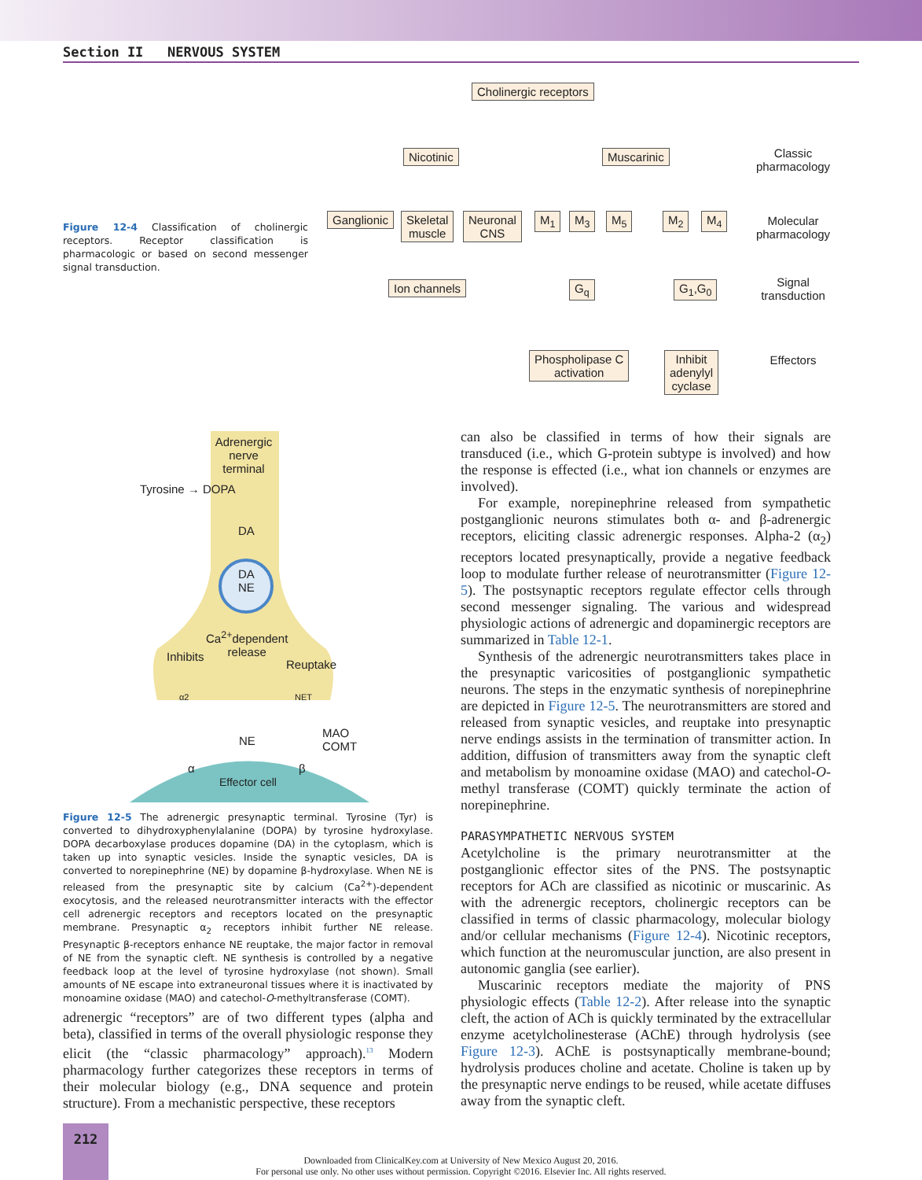Section II NERVOUS SYSTEM
Figure 12-4 Classification of cholinergic receptors. Receptor classification is pharmacologic or based on second messenger signal transduction.
Cholinergic receptors
Nicotinic Muscarinic
Ganglionic
Skeletal
muscle
Neuronal
CNS
M<sub>1</sub> M<sub>3</sub> M<sub>5</sub> M<sub>2</sub> M<sub>4</sub>
Ion channels G<sub>q</sub> G<sub>1</sub>,G<sub>0</sub>
Phospholipase C
activation
Inhibit
adenylyl
cyclase
Classic
pharmacology
Molecular
pharmacology
Signal
transduction
Effectors
Adrenergic
nerve
terminal
Tyrosine → DOPA
DA
DA
NE
Ca<sup>2+</sup>dependent
release
Inhibits
Reuptake
α2 NET
NE
MAO
COMT
α β
Effector cell
Figure 12-5 The adrenergic presynaptic terminal. Tyrosine (Tyr) is converted to dihydroxyphenylalanine (DOPA) by tyrosine hydroxylase. DOPA decarboxylase produces dopamine (DA) in the cytoplasm, which is taken up into synaptic vesicles. Inside the synaptic vesicles, DA is converted to norepinephrine (NE) by dopamine β-hydroxylase. When NE is released from the presynaptic site by calcium (Ca<sup>2+</sup>)-dependent exocytosis, and the released neurotransmitter interacts with the effector cell adrenergic receptors and receptors located on the presynaptic membrane. Presynaptic α<sub>2</sub> receptors inhibit further NE release. Presynaptic β-receptors enhance NE reuptake, the major factor in removal of NE from the synaptic cleft. NE synthesis is controlled by a negative feedback loop at the level of tyrosine hydroxylase (not shown). Small amounts of NE escape into extraneuronal tissues where it is inactivated by monoamine oxidase (MAO) and catechol-O-methyltransferase (COMT).
adrenergic “receptors” are of two different types (alpha and beta), classified in terms of the overall physiologic response they elicit (the “classic pharmacology” approach).<sup>13</sup> Modern pharmacology further categorizes these receptors in terms of their molecular biology (e.g., DNA sequence and protein structure). From a mechanistic perspective, these receptors
can also be classified in terms of how their signals are transduced (i.e., which G-protein subtype is involved) and how the response is effected (i.e., what ion channels or enzymes are involved).
For example, norepinephrine released from sympathetic postganglionic neurons stimulates both α- and β-adrenergic receptors, eliciting classic adrenergic responses. Alpha-2 (α<sub>2</sub>) receptors located presynaptically, provide a negative feedback loop to modulate further release of neurotransmitter (Figure 12-5). The postsynaptic receptors regulate effector cells through second messenger signaling. The various and widespread physiologic actions of adrenergic and dopaminergic receptors are summarized in Table 12-1.
Synthesis of the adrenergic neurotransmitters takes place in the presynaptic varicosities of postganglionic sympathetic neurons. The steps in the enzymatic synthesis of norepinephrine are depicted in Figure 12-5. The neurotransmitters are stored and released from synaptic vesicles, and reuptake into presynaptic nerve endings assists in the termination of transmitter action. In addition, diffusion of transmitters away from the synaptic cleft and metabolism by monoamine oxidase (MAO) and catechol-O-methyl transferase (COMT) quickly terminate the action of norepinephrine.
PARASYMPATHETIC NERVOUS SYSTEM
Acetylcholine is the primary neurotransmitter at the postganglionic effector sites of the PNS. The postsynaptic receptors for ACh are classified as nicotinic or muscarinic. As with the adrenergic receptors, cholinergic receptors can be classified in terms of classic pharmacology, molecular biology and/or cellular mechanisms (Figure 12-4). Nicotinic receptors, which function at the neuromuscular junction, are also present in autonomic ganglia (see earlier).
Muscarinic receptors mediate the majority of PNS physiologic effects (Table 12-2). After release into the synaptic cleft, the action of ACh is quickly terminated by the extracellular enzyme acetylcholinesterase (AChE) through hydrolysis (see Figure 12-3). AChE is postsynaptically membrane-bound; hydrolysis produces choline and acetate. Choline is taken up by the presynaptic nerve endings to be reused, while acetate diffuses away from the synaptic cleft.
212
Downloaded from ClinicalKey.com at University of New Mexico August 20, 2016.
For personal use only. No other uses without permission. Copyright ©2016. Elsevier Inc. All rights reserved.